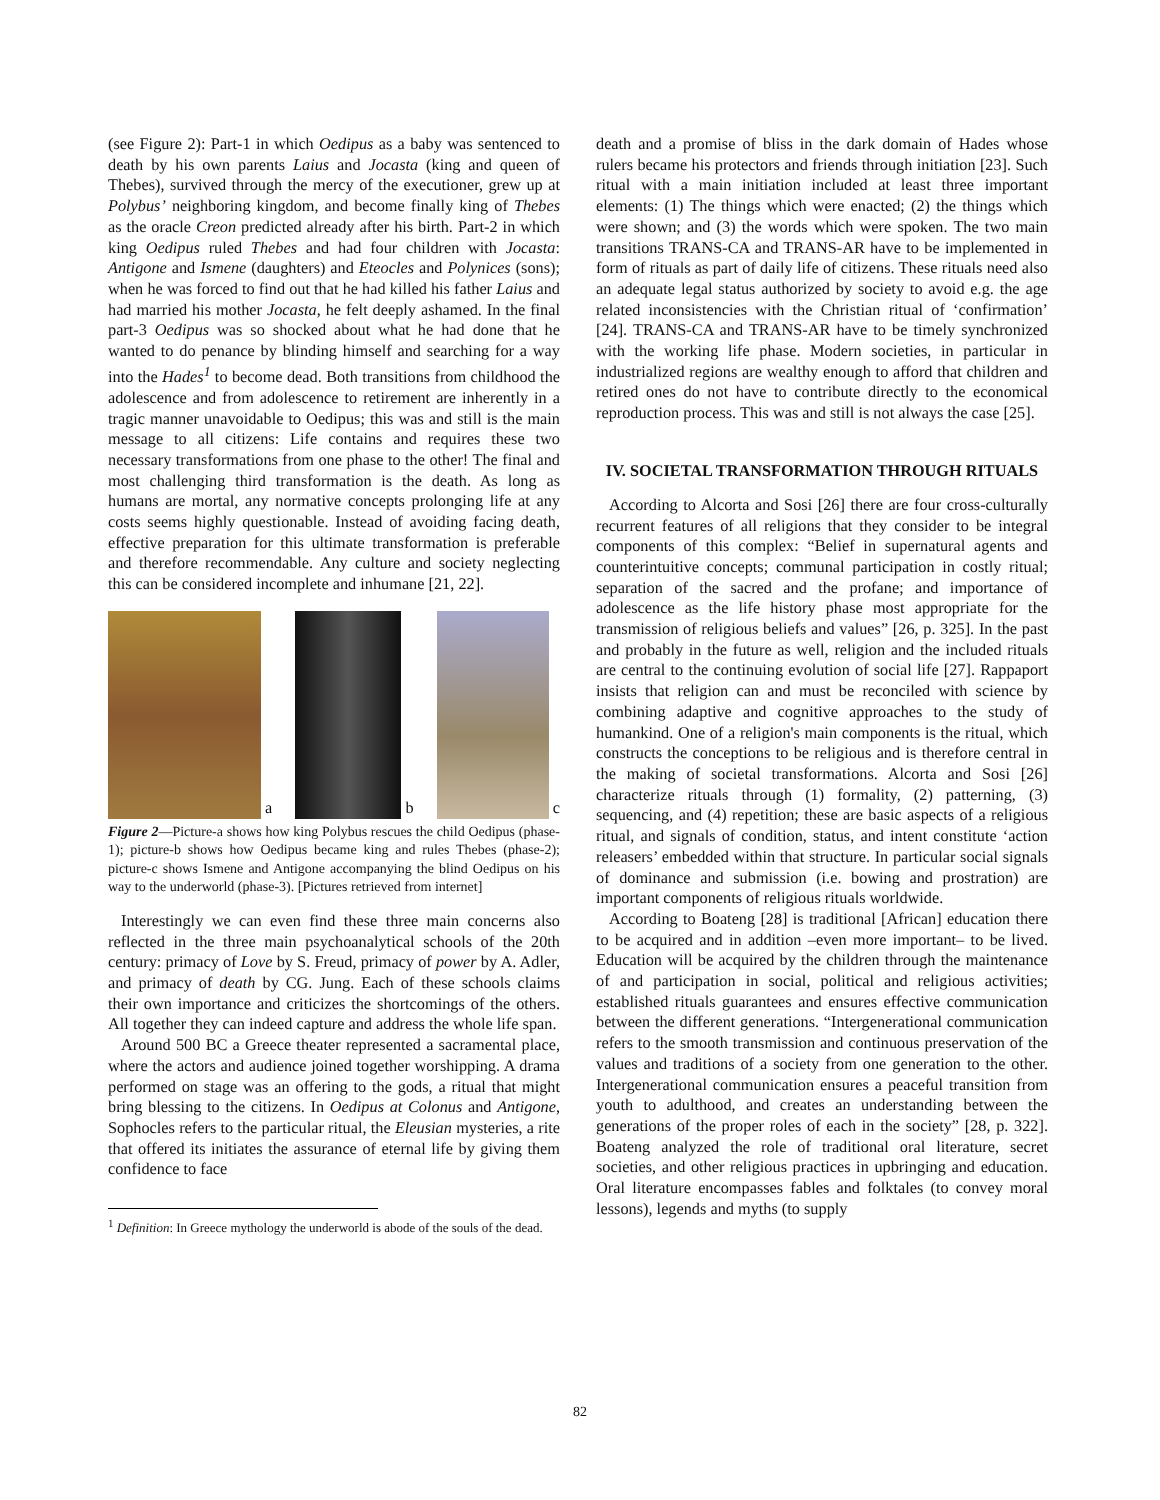(see Figure 2): Part-1 in which Oedipus as a baby was sentenced to death by his own parents Laius and Jocasta (king and queen of Thebes), survived through the mercy of the executioner, grew up at Polybus’ neighboring kingdom, and become finally king of Thebes as the oracle Creon predicted already after his birth. Part-2 in which king Oedipus ruled Thebes and had four children with Jocasta: Antigone and Ismene (daughters) and Eteocles and Polynices (sons); when he was forced to find out that he had killed his father Laius and had married his mother Jocasta, he felt deeply ashamed. In the final part-3 Oedipus was so shocked about what he had done that he wanted to do penance by blinding himself and searching for a way into the Hades<sup>1</sup> to become dead. Both transitions from childhood the adolescence and from adolescence to retirement are inherently in a tragic manner unavoidable to Oedipus; this was and still is the main message to all citizens: Life contains and requires these two necessary transformations from one phase to the other! The final and most challenging third transformation is the death. As long as humans are mortal, any normative concepts prolonging life at any costs seems highly questionable. Instead of avoiding facing death, effective preparation for this ultimate transformation is preferable and therefore recommendable. Any culture and society neglecting this can be considered incomplete and inhumane [21, 22].
a
b
c
Figure 2—Picture-a shows how king Polybus rescues the child Oedipus (phase-1); picture-b shows how Oedipus became king and rules Thebes (phase-2); picture-c shows Ismene and Antigone accompanying the blind Oedipus on his way to the underworld (phase-3). [Pictures retrieved from internet]
Interestingly we can even find these three main concerns also reflected in the three main psychoanalytical schools of the 20th century: primacy of Love by S. Freud, primacy of power by A. Adler, and primacy of death by CG. Jung. Each of these schools claims their own importance and criticizes the shortcomings of the others. All together they can indeed capture and address the whole life span.
Around 500 BC a Greece theater represented a sacramental place, where the actors and audience joined together worshipping. A drama performed on stage was an offering to the gods, a ritual that might bring blessing to the citizens. In Oedipus at Colonus and Antigone, Sophocles refers to the particular ritual, the Eleusian mysteries, a rite that offered its initiates the assurance of eternal life by giving them confidence to face
<sup>1</sup> Definition: In Greece mythology the underworld is abode of the souls of the dead.
death and a promise of bliss in the dark domain of Hades whose rulers became his protectors and friends through initiation [23]. Such ritual with a main initiation included at least three important elements: (1) The things which were enacted; (2) the things which were shown; and (3) the words which were spoken. The two main transitions TRANS-CA and TRANS-AR have to be implemented in form of rituals as part of daily life of citizens. These rituals need also an adequate legal status authorized by society to avoid e.g. the age related inconsistencies with the Christian ritual of ‘confirmation’ [24]. TRANS-CA and TRANS-AR have to be timely synchronized with the working life phase. Modern societies, in particular in industrialized regions are wealthy enough to afford that children and retired ones do not have to contribute directly to the economical reproduction process. This was and still is not always the case [25].
IV. SOCIETAL TRANSFORMATION THROUGH RITUALS
According to Alcorta and Sosi [26] there are four cross-culturally recurrent features of all religions that they consider to be integral components of this complex: “Belief in supernatural agents and counterintuitive concepts; communal participation in costly ritual; separation of the sacred and the profane; and importance of adolescence as the life history phase most appropriate for the transmission of religious beliefs and values” [26, p. 325]. In the past and probably in the future as well, religion and the included rituals are central to the continuing evolution of social life [27]. Rappaport insists that religion can and must be reconciled with science by combining adaptive and cognitive approaches to the study of humankind. One of a religion's main components is the ritual, which constructs the conceptions to be religious and is therefore central in the making of societal transformations. Alcorta and Sosi [26] characterize rituals through (1) formality, (2) patterning, (3) sequencing, and (4) repetition; these are basic aspects of a religious ritual, and signals of condition, status, and intent constitute ‘action releasers’ embedded within that structure. In particular social signals of dominance and submission (i.e. bowing and prostration) are important components of religious rituals worldwide.
According to Boateng [28] is traditional [African] education there to be acquired and in addition –even more important– to be lived. Education will be acquired by the children through the maintenance of and participation in social, political and religious activities; established rituals guarantees and ensures effective communication between the different generations. “Intergenerational communication refers to the smooth transmission and continuous preservation of the values and traditions of a society from one generation to the other. Intergenerational communication ensures a peaceful transition from youth to adulthood, and creates an understanding between the generations of the proper roles of each in the society” [28, p. 322]. Boateng analyzed the role of traditional oral literature, secret societies, and other religious practices in upbringing and education. Oral literature encompasses fables and folktales (to convey moral lessons), legends and myths (to supply
82